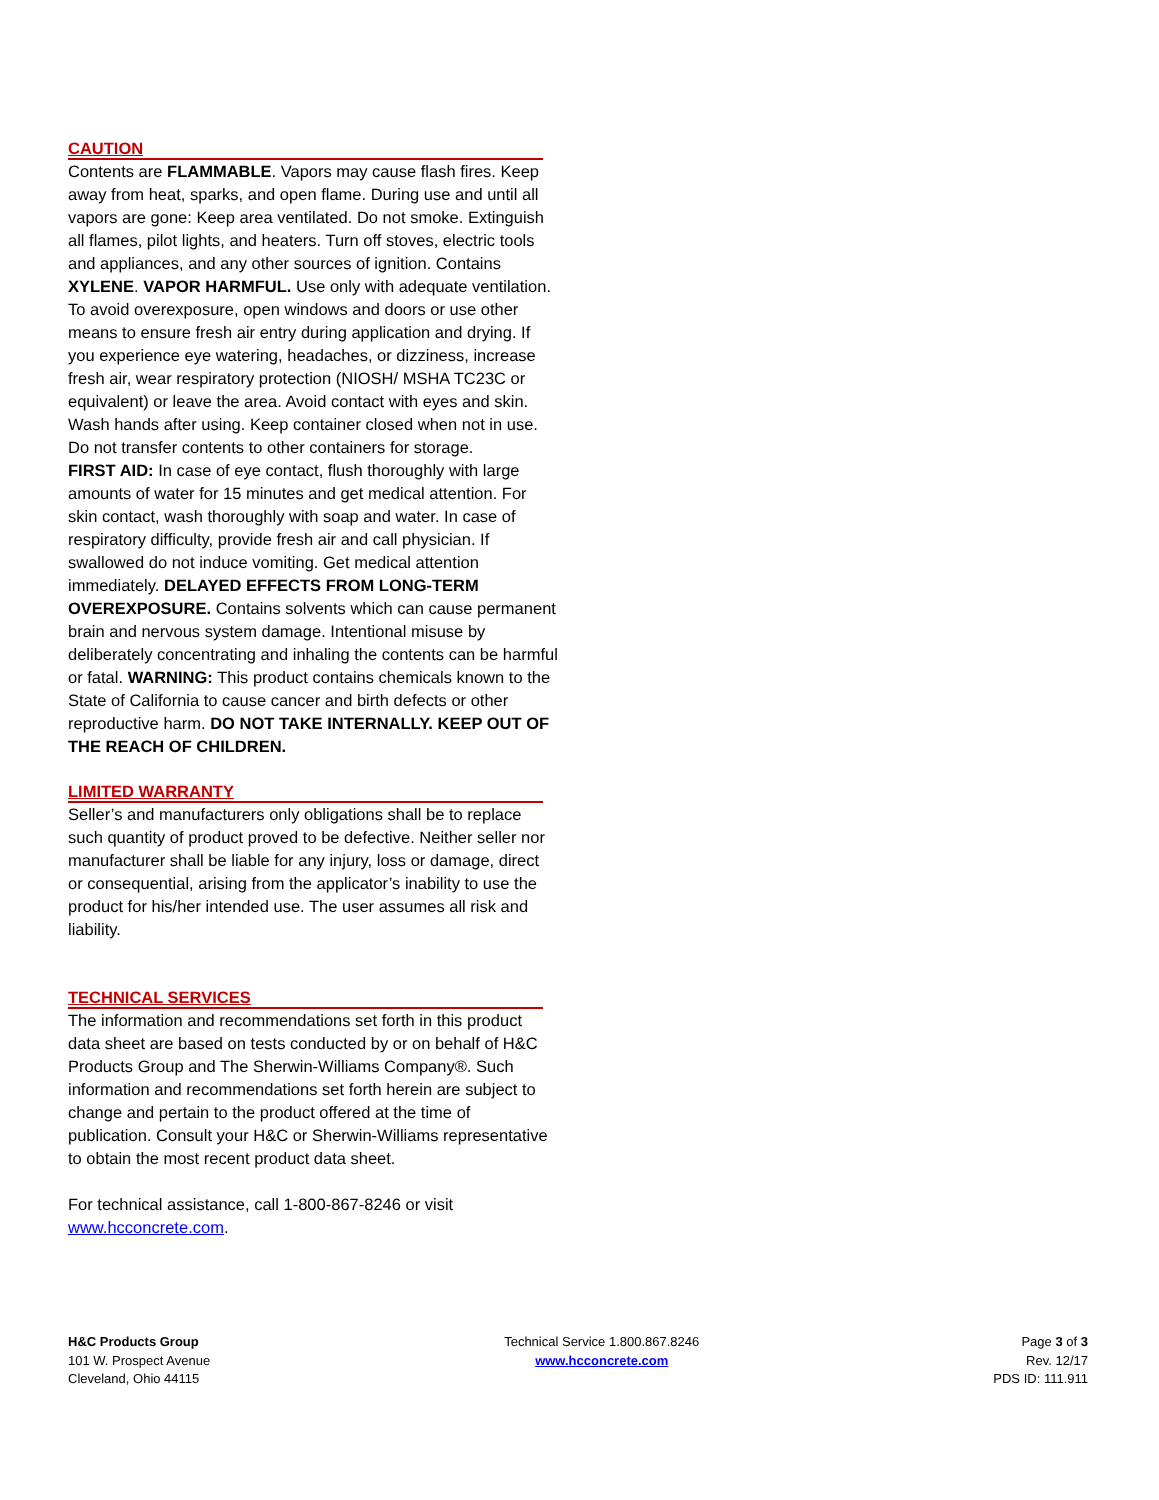CAUTION
Contents are FLAMMABLE. Vapors may cause flash fires. Keep away from heat, sparks, and open flame. During use and until all vapors are gone: Keep area ventilated. Do not smoke. Extinguish all flames, pilot lights, and heaters. Turn off stoves, electric tools and appliances, and any other sources of ignition. Contains XYLENE. VAPOR HARMFUL. Use only with adequate ventilation. To avoid overexposure, open windows and doors or use other means to ensure fresh air entry during application and drying. If you experience eye watering, headaches, or dizziness, increase fresh air, wear respiratory protection (NIOSH/ MSHA TC23C or equivalent) or leave the area. Avoid contact with eyes and skin. Wash hands after using. Keep container closed when not in use. Do not transfer contents to other containers for storage.
FIRST AID: In case of eye contact, flush thoroughly with large amounts of water for 15 minutes and get medical attention. For skin contact, wash thoroughly with soap and water. In case of respiratory difficulty, provide fresh air and call physician. If swallowed do not induce vomiting. Get medical attention immediately. DELAYED EFFECTS FROM LONG-TERM OVEREXPOSURE. Contains solvents which can cause permanent brain and nervous system damage. Intentional misuse by deliberately concentrating and inhaling the contents can be harmful or fatal. WARNING: This product contains chemicals known to the State of California to cause cancer and birth defects or other reproductive harm. DO NOT TAKE INTERNALLY. KEEP OUT OF THE REACH OF CHILDREN.
LIMITED WARRANTY
Seller’s and manufacturers only obligations shall be to replace such quantity of product proved to be defective. Neither seller nor manufacturer shall be liable for any injury, loss or damage, direct or consequential, arising from the applicator’s inability to use the product for his/her intended use. The user assumes all risk and liability.
TECHNICAL SERVICES
The information and recommendations set forth in this product data sheet are based on tests conducted by or on behalf of H&C Products Group and The Sherwin-Williams Company®. Such information and recommendations set forth herein are subject to change and pertain to the product offered at the time of publication. Consult your H&C or Sherwin-Williams representative to obtain the most recent product data sheet.
For technical assistance, call 1-800-867-8246 or visit www.hcconcrete.com.
H&C Products Group
101 W. Prospect Avenue
Cleveland, Ohio 44115
Technical Service 1.800.867.8246
www.hcconcrete.com
Page 3 of 3
Rev. 12/17
PDS ID: 111.911